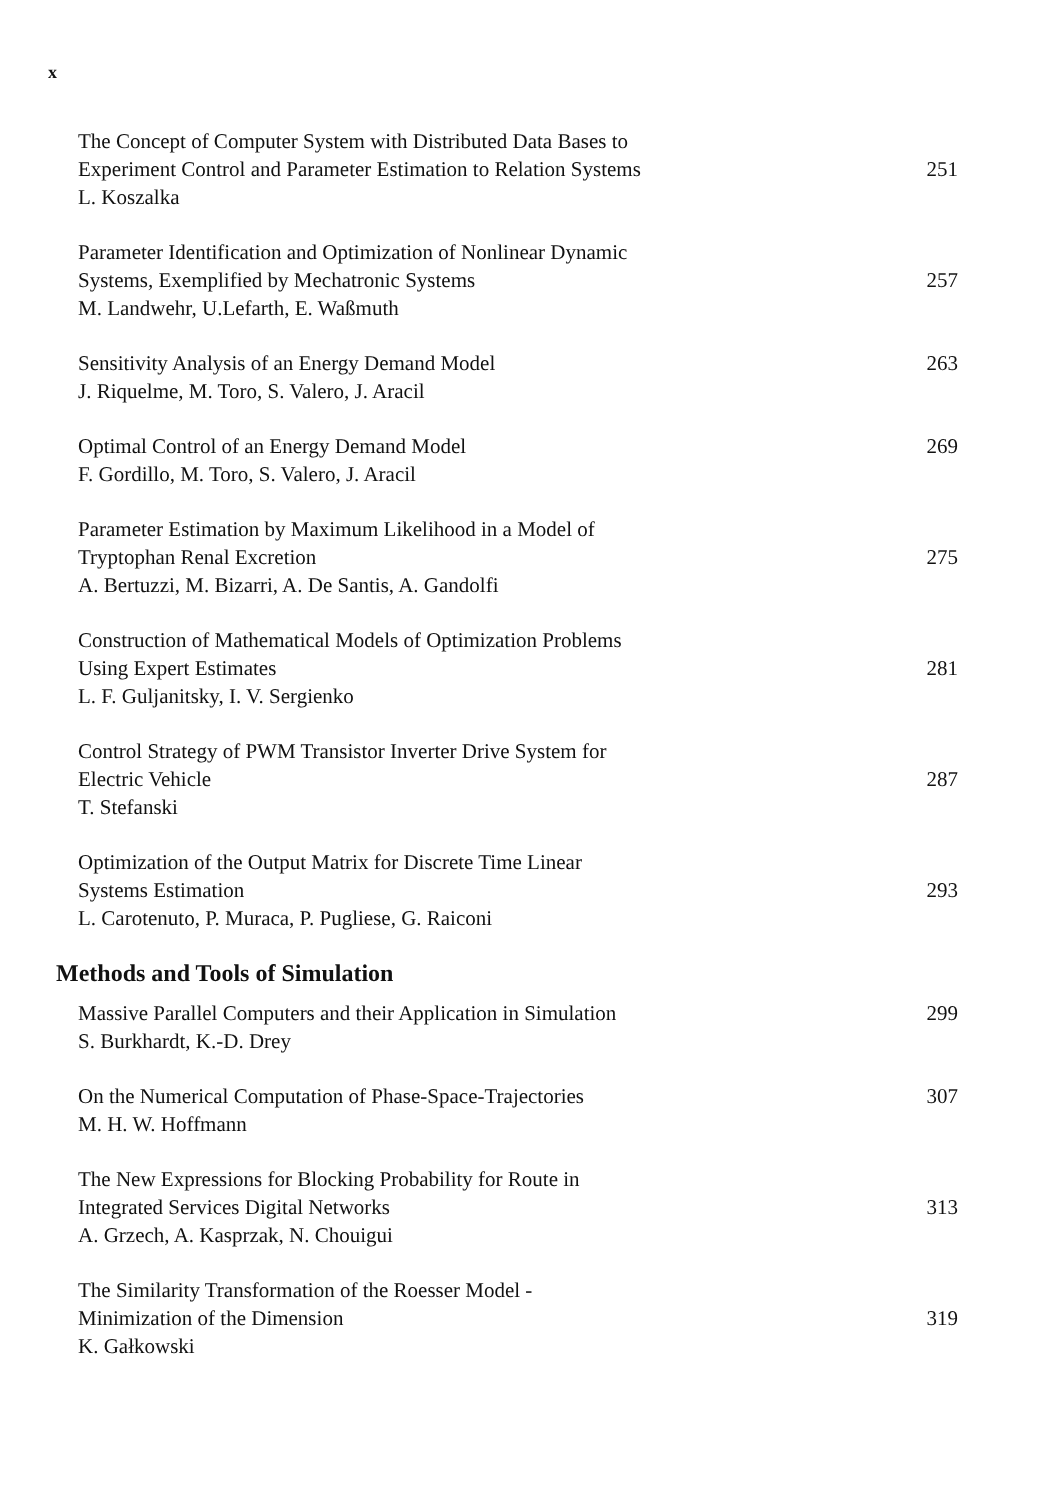x
The Concept of Computer System with Distributed Data Bases to
Experiment Control and Parameter Estimation to Relation Systems
L. Koszalka
251
Parameter Identification and Optimization of Nonlinear Dynamic
Systems, Exemplified by Mechatronic Systems
M. Landwehr, U.Lefarth, E. Waßmuth
257
Sensitivity Analysis of an Energy Demand Model
J. Riquelme, M. Toro, S. Valero, J. Aracil
263
Optimal Control of an Energy Demand Model
F. Gordillo, M. Toro, S. Valero, J. Aracil
269
Parameter Estimation by Maximum Likelihood in a Model of
Tryptophan Renal Excretion
A. Bertuzzi, M. Bizarri, A. De Santis, A. Gandolfi
275
Construction of Mathematical Models of Optimization Problems
Using Expert Estimates
L. F. Guljanitsky, I. V. Sergienko
281
Control Strategy of PWM Transistor Inverter Drive System for
Electric Vehicle
T. Stefanski
287
Optimization of the Output Matrix for Discrete Time Linear
Systems Estimation
L. Carotenuto, P. Muraca, P. Pugliese, G. Raiconi
293
Methods and Tools of Simulation
Massive Parallel Computers and their Application in Simulation
S. Burkhardt, K.-D. Drey
299
On the Numerical Computation of Phase-Space-Trajectories
M. H. W. Hoffmann
307
The New Expressions for Blocking Probability for Route in
Integrated Services Digital Networks
A. Grzech, A. Kasprzak, N. Chouigui
313
The Similarity Transformation of the Roesser Model -
Minimization of the Dimension
K. Gałkowski
319